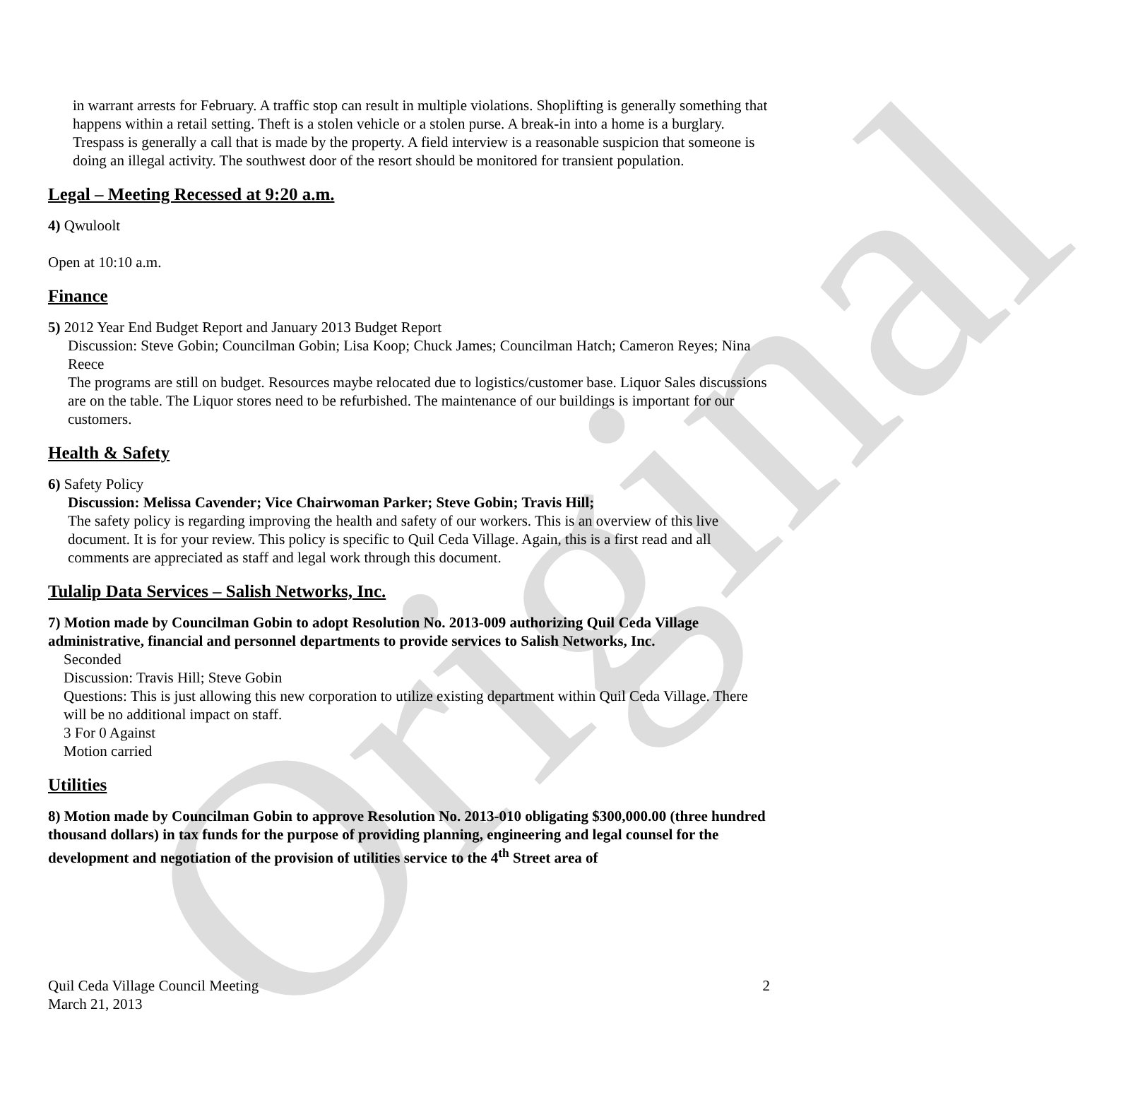Original
in warrant arrests for February. A traffic stop can result in multiple violations. Shoplifting is generally something that happens within a retail setting. Theft is a stolen vehicle or a stolen purse. A break-in into a home is a burglary. Trespass is generally a call that is made by the property. A field interview is a reasonable suspicion that someone is doing an illegal activity. The southwest door of the resort should be monitored for transient population.
Legal – Meeting Recessed at 9:20 a.m.
4) Qwuloolt
Open at 10:10 a.m.
Finance
5) 2012 Year End Budget Report and January 2013 Budget Report
Discussion: Steve Gobin; Councilman Gobin; Lisa Koop; Chuck James; Councilman Hatch; Cameron Reyes; Nina Reece
The programs are still on budget. Resources maybe relocated due to logistics/customer base. Liquor Sales discussions are on the table. The Liquor stores need to be refurbished. The maintenance of our buildings is important for our customers.
Health & Safety
6) Safety Policy
Discussion: Melissa Cavender; Vice Chairwoman Parker; Steve Gobin; Travis Hill;
The safety policy is regarding improving the health and safety of our workers. This is an overview of this live document. It is for your review. This policy is specific to Quil Ceda Village. Again, this is a first read and all comments are appreciated as staff and legal work through this document.
Tulalip Data Services – Salish Networks, Inc.
7) Motion made by Councilman Gobin to adopt Resolution No. 2013-009 authorizing Quil Ceda Village administrative, financial and personnel departments to provide services to Salish Networks, Inc.
Seconded
Discussion: Travis Hill; Steve Gobin
Questions: This is just allowing this new corporation to utilize existing department within Quil Ceda Village. There will be no additional impact on staff.
3 For 0 Against
Motion carried
Utilities
8) Motion made by Councilman Gobin to approve Resolution No. 2013-010 obligating $300,000.00 (three hundred thousand dollars) in tax funds for the purpose of providing planning, engineering and legal counsel for the development and negotiation of the provision of utilities service to the 4<sup>th</sup> Street area of
2 Quil Ceda Village Council Meeting
March 21, 2013